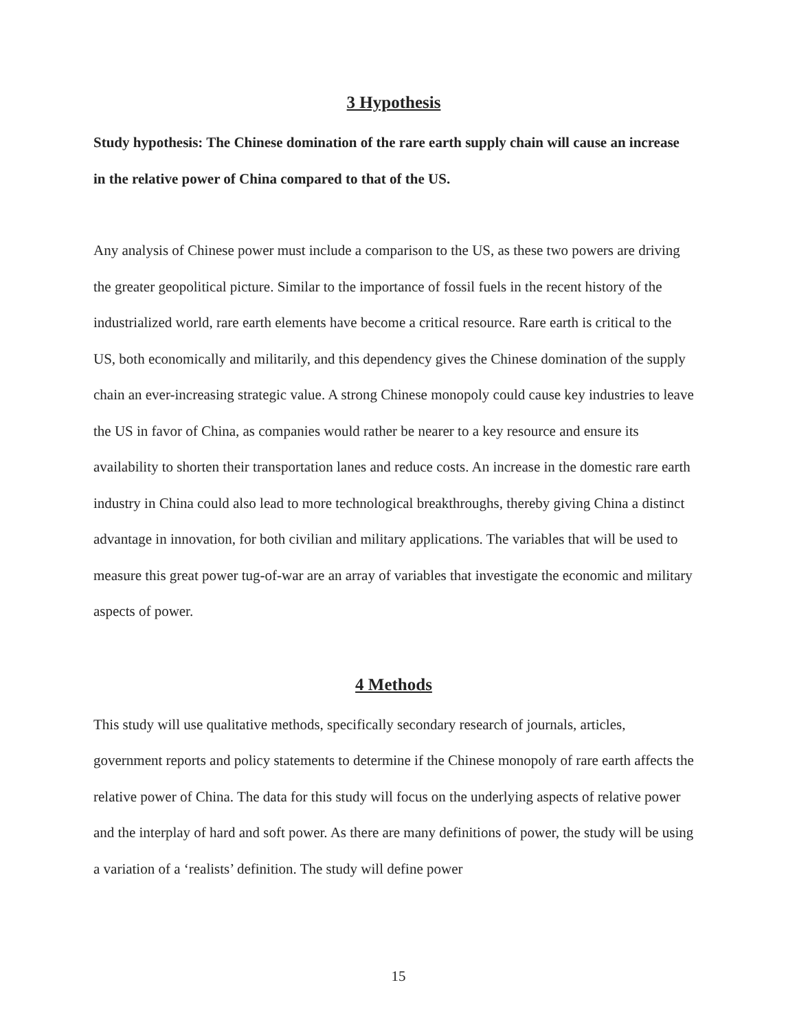3 Hypothesis
Study hypothesis: The Chinese domination of the rare earth supply chain will cause an increase in the relative power of China compared to that of the US.
Any analysis of Chinese power must include a comparison to the US, as these two powers are driving the greater geopolitical picture. Similar to the importance of fossil fuels in the recent history of the industrialized world, rare earth elements have become a critical resource. Rare earth is critical to the US, both economically and militarily, and this dependency gives the Chinese domination of the supply chain an ever-increasing strategic value. A strong Chinese monopoly could cause key industries to leave the US in favor of China, as companies would rather be nearer to a key resource and ensure its availability to shorten their transportation lanes and reduce costs. An increase in the domestic rare earth industry in China could also lead to more technological breakthroughs, thereby giving China a distinct advantage in innovation, for both civilian and military applications. The variables that will be used to measure this great power tug-of-war are an array of variables that investigate the economic and military aspects of power.
4 Methods
This study will use qualitative methods, specifically secondary research of journals, articles, government reports and policy statements to determine if the Chinese monopoly of rare earth affects the relative power of China. The data for this study will focus on the underlying aspects of relative power and the interplay of hard and soft power. As there are many definitions of power, the study will be using a variation of a ‘realists’ definition. The study will define power
15